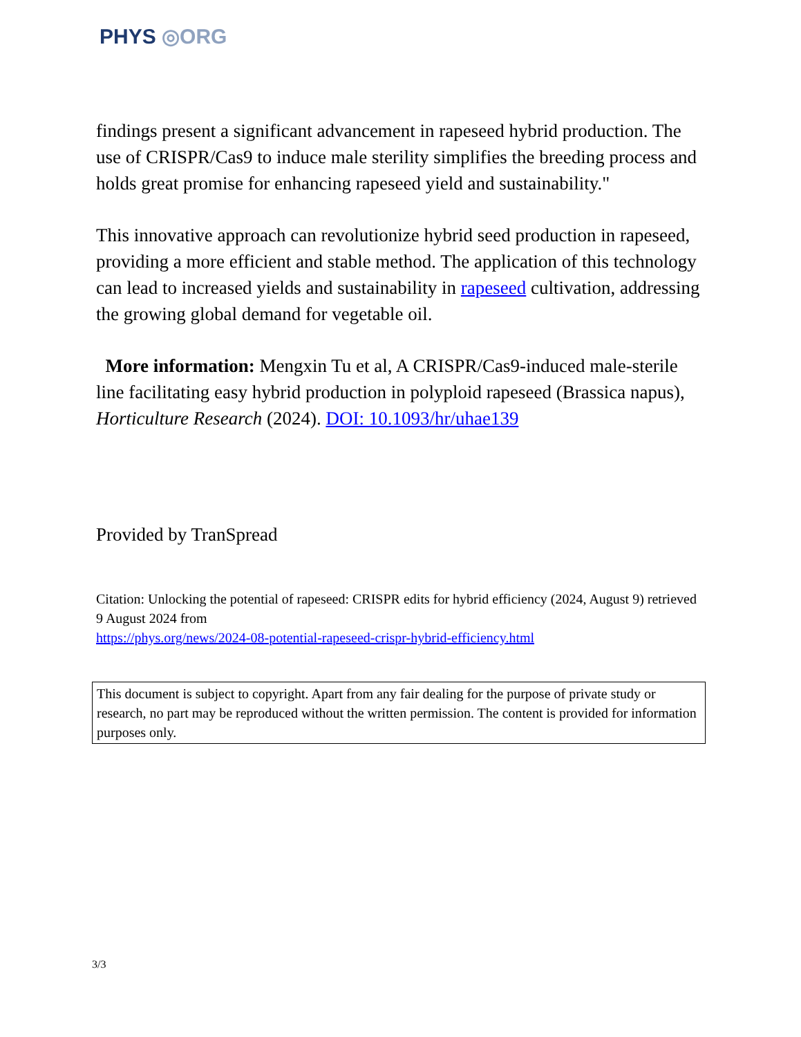PHYS ◎ORG
findings present a significant advancement in rapeseed hybrid production. The use of CRISPR/Cas9 to induce male sterility simplifies the breeding process and holds great promise for enhancing rapeseed yield and sustainability."
This innovative approach can revolutionize hybrid seed production in rapeseed, providing a more efficient and stable method. The application of this technology can lead to increased yields and sustainability in rapeseed cultivation, addressing the growing global demand for vegetable oil.
More information: Mengxin Tu et al, A CRISPR/Cas9-induced male-sterile line facilitating easy hybrid production in polyploid rapeseed (Brassica napus), Horticulture Research (2024). DOI: 10.1093/hr/uhae139
Provided by TranSpread
Citation: Unlocking the potential of rapeseed: CRISPR edits for hybrid efficiency (2024, August 9) retrieved 9 August 2024 from
https://phys.org/news/2024-08-potential-rapeseed-crispr-hybrid-efficiency.html
This document is subject to copyright. Apart from any fair dealing for the purpose of private study or research, no part may be reproduced without the written permission. The content is provided for information purposes only.
3/3